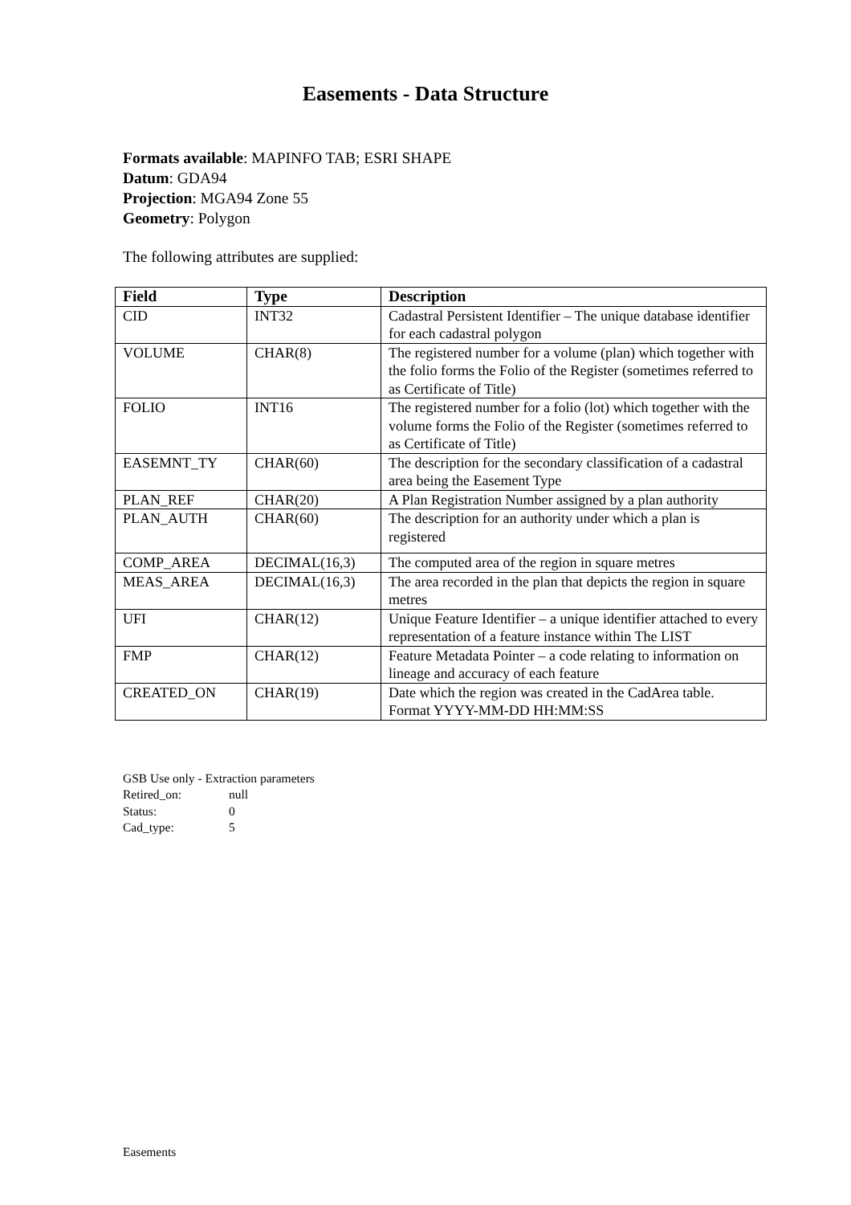Easements - Data Structure
Formats available: MAPINFO TAB; ESRI SHAPE
Datum: GDA94
Projection: MGA94 Zone 55
Geometry: Polygon
The following attributes are supplied:
| Field | Type | Description |
| --- | --- | --- |
| CID | INT32 | Cadastral Persistent Identifier – The unique database identifier for each cadastral polygon |
| VOLUME | CHAR(8) | The registered number for a volume (plan) which together with the folio forms the Folio of the Register (sometimes referred to as Certificate of Title) |
| FOLIO | INT16 | The registered number for a folio (lot) which together with the volume forms the Folio of the Register (sometimes referred to as Certificate of Title) |
| EASEMNT_TY | CHAR(60) | The description for the secondary classification of a cadastral area being the Easement Type |
| PLAN_REF | CHAR(20) | A Plan Registration Number assigned by a plan authority |
| PLAN_AUTH | CHAR(60) | The description for an authority under which a plan is registered |
| COMP_AREA | DECIMAL(16,3) | The computed area of the region in square metres |
| MEAS_AREA | DECIMAL(16,3) | The area recorded in the plan that depicts the region in square metres |
| UFI | CHAR(12) | Unique Feature Identifier – a unique identifier attached to every representation of a feature instance within The LIST |
| FMP | CHAR(12) | Feature Metadata Pointer – a code relating to information on lineage and accuracy of each feature |
| CREATED_ON | CHAR(19) | Date which the region was created in the CadArea table. Format YYYY-MM-DD HH:MM:SS |
GSB Use only - Extraction parameters
Retired_on: null
Status: 0
Cad_type: 5
Easements